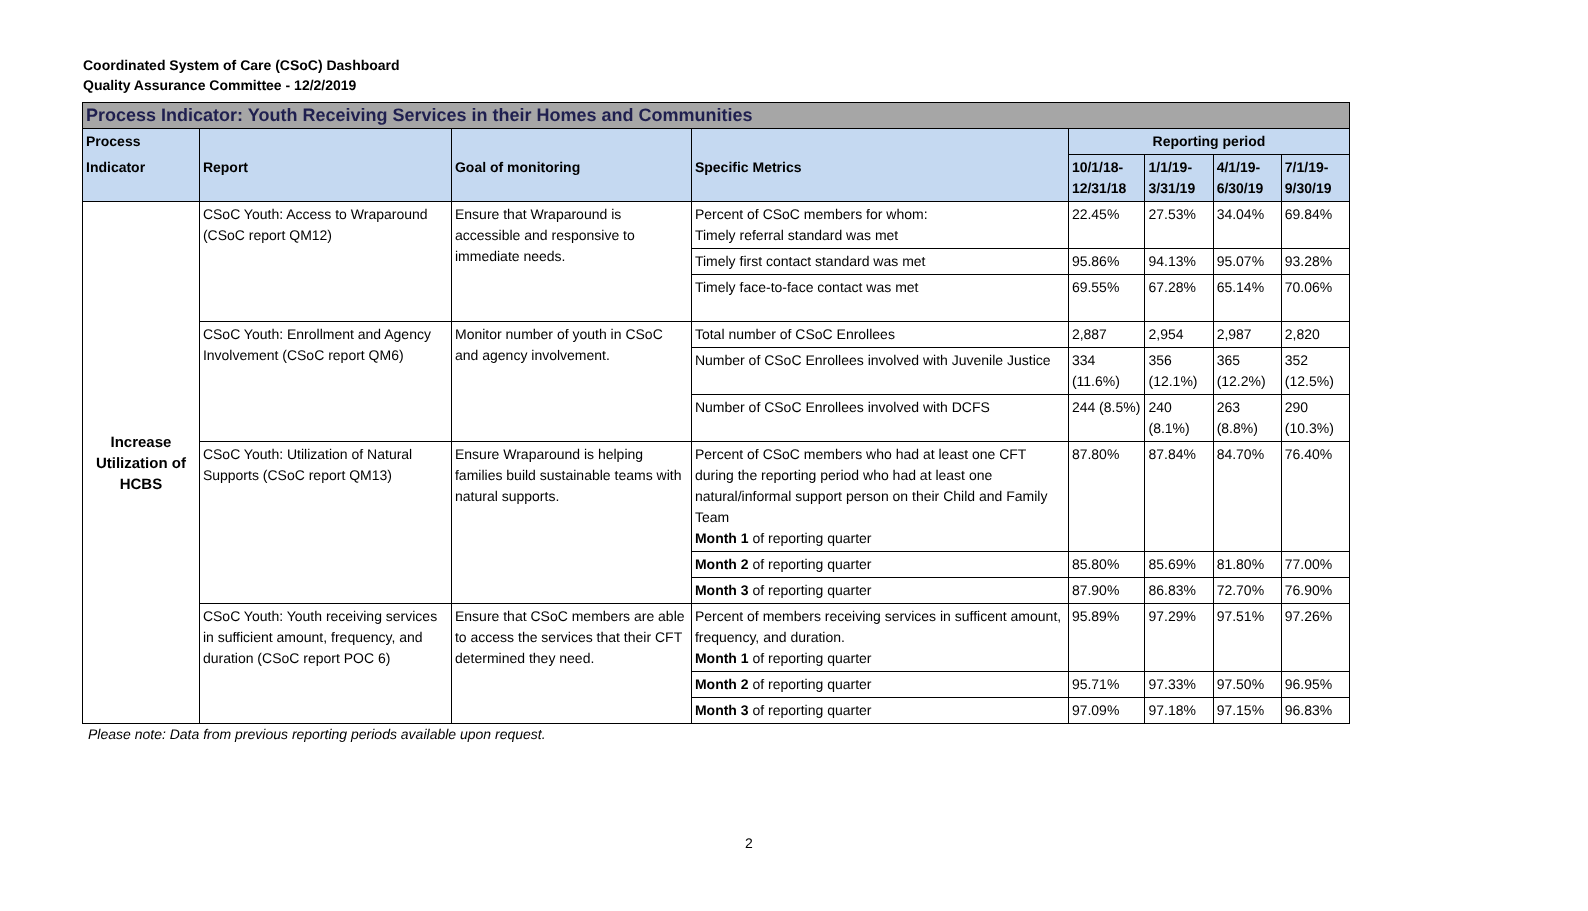Coordinated System of Care (CSoC) Dashboard
Quality Assurance Committee - 12/2/2019
| Process Indicator: Youth Receiving Services in their Homes and Communities | | | | | | | |
| Process | | | | Reporting period | | | |
| Indicator | Report | Goal of monitoring | Specific Metrics | 10/1/18-12/31/18 | 1/1/19-3/31/19 | 4/1/19-6/30/19 | 7/1/19-9/30/19 |
| Increase Utilization of HCBS | CSoC Youth: Access to Wraparound (CSoC report QM12) | Ensure that Wraparound is accessible and responsive to immediate needs. | Percent of CSoC members for whom: Timely referral standard was met | 22.45% | 27.53% | 34.04% | 69.84% |
| | | | Timely first contact standard was met | 95.86% | 94.13% | 95.07% | 93.28% |
| | | | Timely face-to-face contact was met | 69.55% | 67.28% | 65.14% | 70.06% |
| | CSoC Youth: Enrollment and Agency Involvement (CSoC report QM6) | Monitor number of youth in CSoC and agency involvement. | Total number of CSoC Enrollees | 2,887 | 2,954 | 2,987 | 2,820 |
| | | | Number of CSoC Enrollees involved with Juvenile Justice | 334 (11.6%) | 356 (12.1%) | 365 (12.2%) | 352 (12.5%) |
| | | | Number of CSoC Enrollees involved with DCFS | 244 (8.5%) | 240 (8.1%) | 263 (8.8%) | 290 (10.3%) |
| | CSoC Youth: Utilization of Natural Supports (CSoC report QM13) | Ensure Wraparound is helping families build sustainable teams with natural supports. | Percent of CSoC members who had at least one CFT during the reporting period who had at least one natural/informal support person on their Child and Family Team Month 1 of reporting quarter | 87.80% | 87.84% | 84.70% | 76.40% |
| | | | Month 2 of reporting quarter | 85.80% | 85.69% | 81.80% | 77.00% |
| | | | Month 3 of reporting quarter | 87.90% | 86.83% | 72.70% | 76.90% |
| | CSoC Youth: Youth receiving services in sufficient amount, frequency, and duration (CSoC report POC 6) | Ensure that CSoC members are able to access the services that their CFT determined they need. | Percent of members receiving services in sufficent amount, frequency, and duration. Month 1 of reporting quarter | 95.89% | 97.29% | 97.51% | 97.26% |
| | | | Month 2 of reporting quarter | 95.71% | 97.33% | 97.50% | 96.95% |
| | | | Month 3 of reporting quarter | 97.09% | 97.18% | 97.15% | 96.83% |
Please note: Data from previous reporting periods available upon request.
2